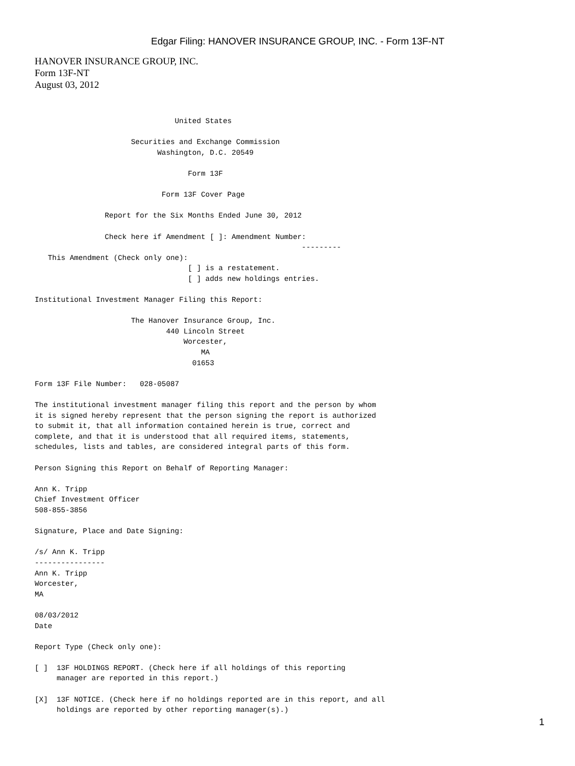Edgar Filing: HANOVER INSURANCE GROUP, INC. - Form 13F-NT
HANOVER INSURANCE GROUP, INC.
Form 13F-NT
August 03, 2012
                                United States

                      Securities and Exchange Commission
                            Washington, D.C. 20549

                                   Form 13F

                             Form 13F Cover Page

                Report for the Six Months Ended June 30, 2012

                Check here if Amendment [ ]: Amendment Number:
                                                             ---------
   This Amendment (Check only one):
                                   [ ] is a restatement.
                                   [ ] adds new holdings entries.

Institutional Investment Manager Filing this Report:

                      The Hanover Insurance Group, Inc.
                              440 Lincoln Street
                                  Worcester,
                                      MA
                                    01653

Form 13F File Number:   028-05087

The institutional investment manager filing this report and the person by whom
it is signed hereby represent that the person signing the report is authorized
to submit it, that all information contained herein is true, correct and
complete, and that it is understood that all required items, statements,
schedules, lists and tables, are considered integral parts of this form.

Person Signing this Report on Behalf of Reporting Manager:

Ann K. Tripp
Chief Investment Officer
508-855-3856

Signature, Place and Date Signing:

/s/ Ann K. Tripp
----------------
Ann K. Tripp
Worcester,
MA

08/03/2012
Date

Report Type (Check only one):

[ ]  13F HOLDINGS REPORT. (Check here if all holdings of this reporting
     manager are reported in this report.)

[X]  13F NOTICE. (Check here if no holdings reported are in this report, and all
     holdings are reported by other reporting manager(s).)
1